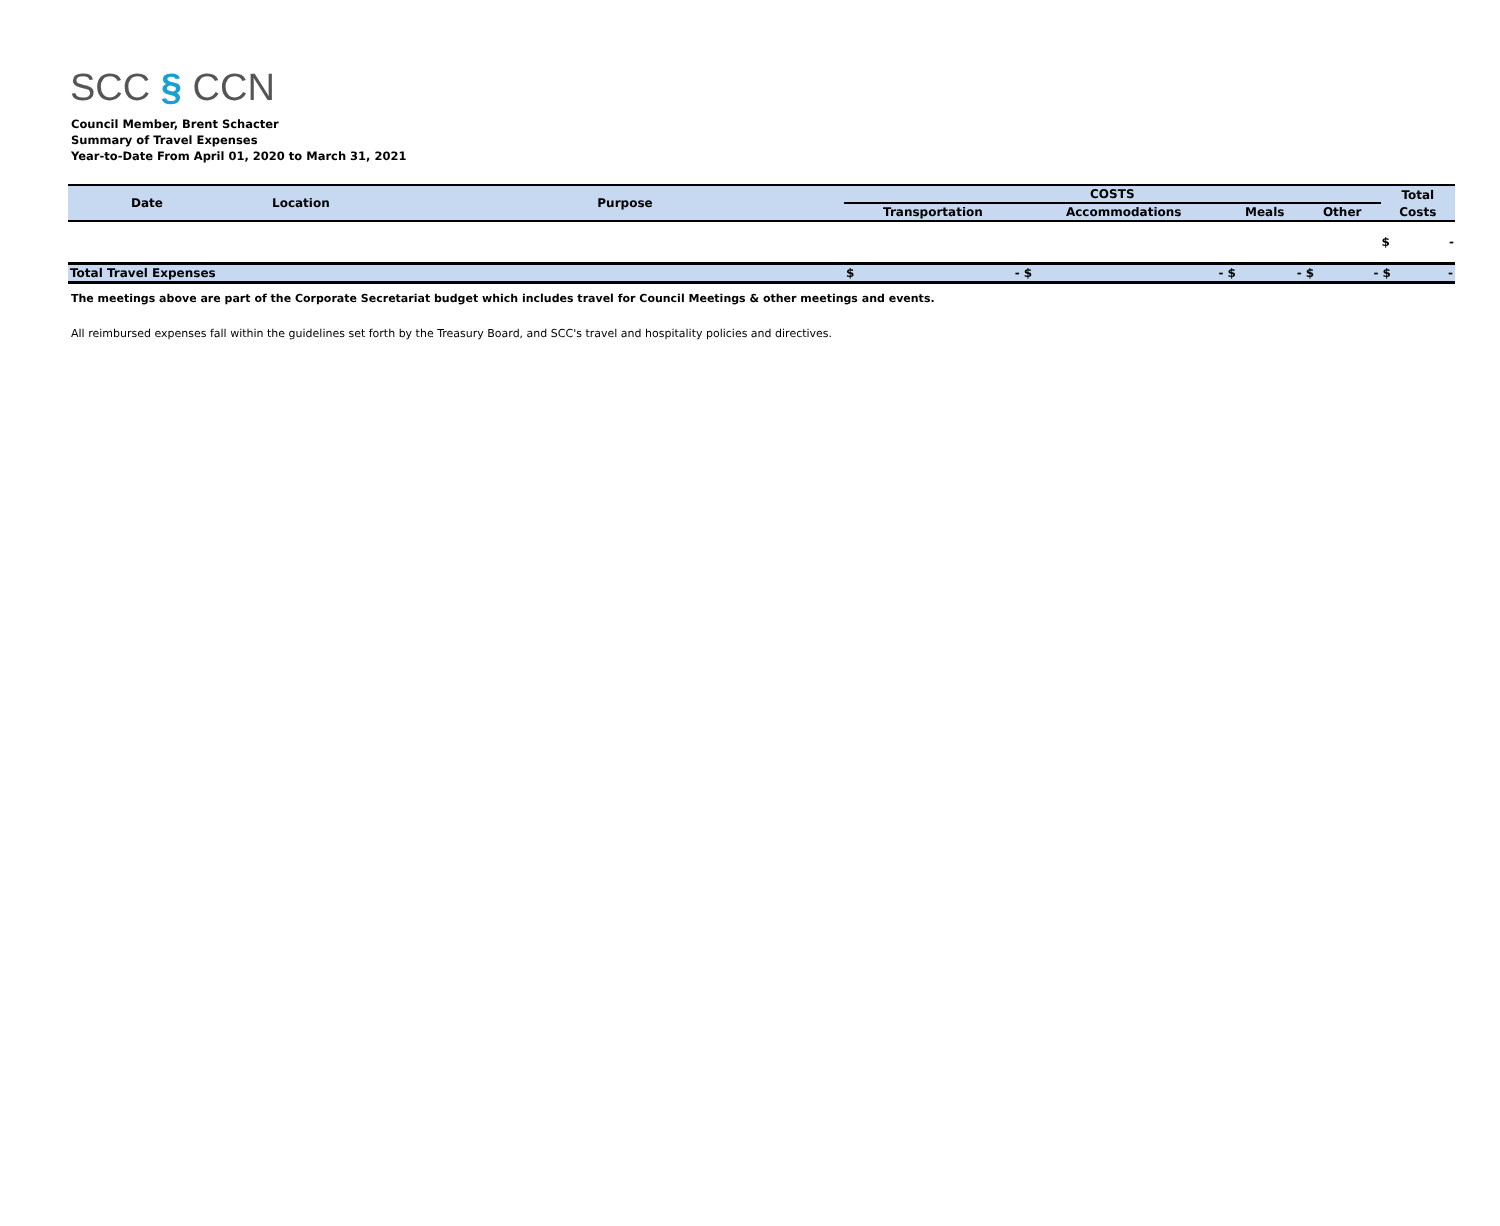SCC § CCN
Council Member, Brent Schacter
Summary of Travel Expenses
Year-to-Date From April 01, 2020 to March 31, 2021
| Date | Location | Purpose | COSTS | | | | Total |
| --- | --- | --- | --- | --- | --- | --- | --- |
| | | | Transportation | Accommodations | Meals | Other | Costs |
| | | | | | | | $ - |
| Total Travel Expenses | | | $ - | $ - | $ - | $ - | $ - |
The meetings above are part of the Corporate Secretariat budget which includes travel for Council Meetings & other meetings and events.
All reimbursed expenses fall within the guidelines set forth by the Treasury Board, and SCC's travel and hospitality policies and directives.